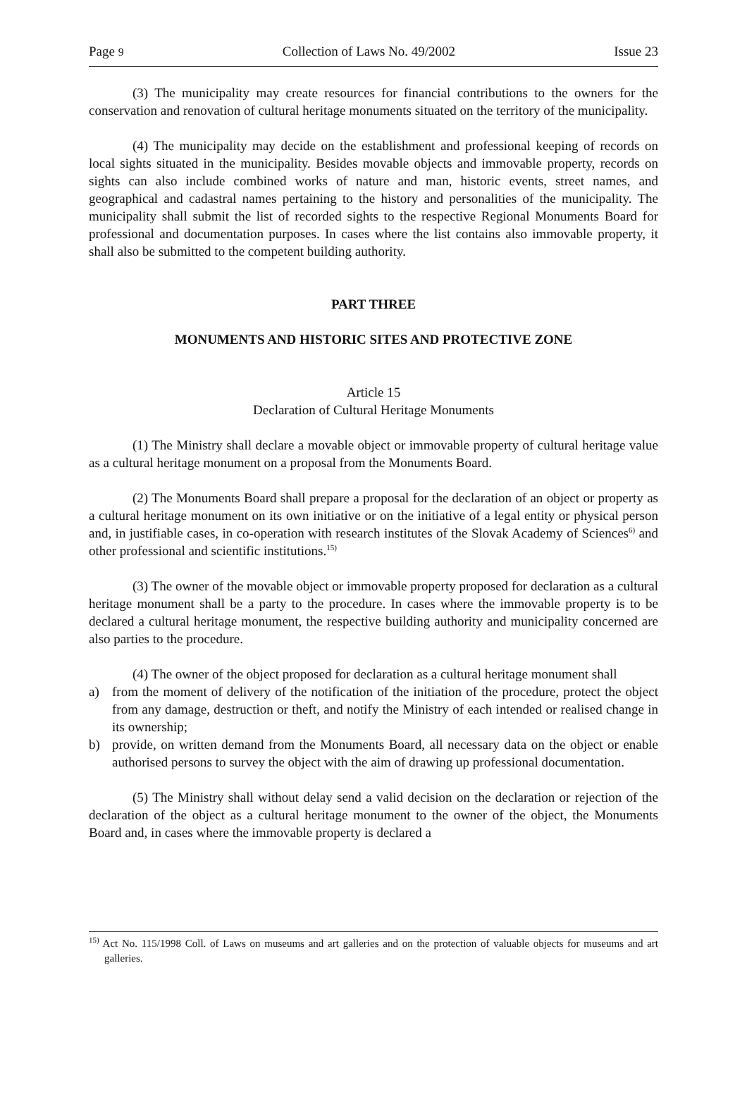Page 9 Collection of Laws No. 49/2002 Issue 23
(3) The municipality may create resources for financial contributions to the owners for the conservation and renovation of cultural heritage monuments situated on the territory of the municipality.
(4) The municipality may decide on the establishment and professional keeping of records on local sights situated in the municipality. Besides movable objects and immovable property, records on sights can also include combined works of nature and man, historic events, street names, and geographical and cadastral names pertaining to the history and personalities of the municipality. The municipality shall submit the list of recorded sights to the respective Regional Monuments Board for professional and documentation purposes. In cases where the list contains also immovable property, it shall also be submitted to the competent building authority.
PART THREE
MONUMENTS AND HISTORIC SITES AND PROTECTIVE ZONE
Article 15
Declaration of Cultural Heritage Monuments
(1) The Ministry shall declare a movable object or immovable property of cultural heritage value as a cultural heritage monument on a proposal from the Monuments Board.
(2) The Monuments Board shall prepare a proposal for the declaration of an object or property as a cultural heritage monument on its own initiative or on the initiative of a legal entity or physical person and, in justifiable cases, in co-operation with research institutes of the Slovak Academy of Sciences<sup>6)</sup> and other professional and scientific institutions.<sup>15)</sup>
(3) The owner of the movable object or immovable property proposed for declaration as a cultural heritage monument shall be a party to the procedure. In cases where the immovable property is to be declared a cultural heritage monument, the respective building authority and municipality concerned are also parties to the procedure.
(4) The owner of the object proposed for declaration as a cultural heritage monument shall
a) from the moment of delivery of the notification of the initiation of the procedure, protect the object from any damage, destruction or theft, and notify the Ministry of each intended or realised change in its ownership;
b) provide, on written demand from the Monuments Board, all necessary data on the object or enable authorised persons to survey the object with the aim of drawing up professional documentation.
(5) The Ministry shall without delay send a valid decision on the declaration or rejection of the declaration of the object as a cultural heritage monument to the owner of the object, the Monuments Board and, in cases where the immovable property is declared a
<sup>15)</sup> Act No. 115/1998 Coll. of Laws on museums and art galleries and on the protection of valuable objects for museums and art galleries.